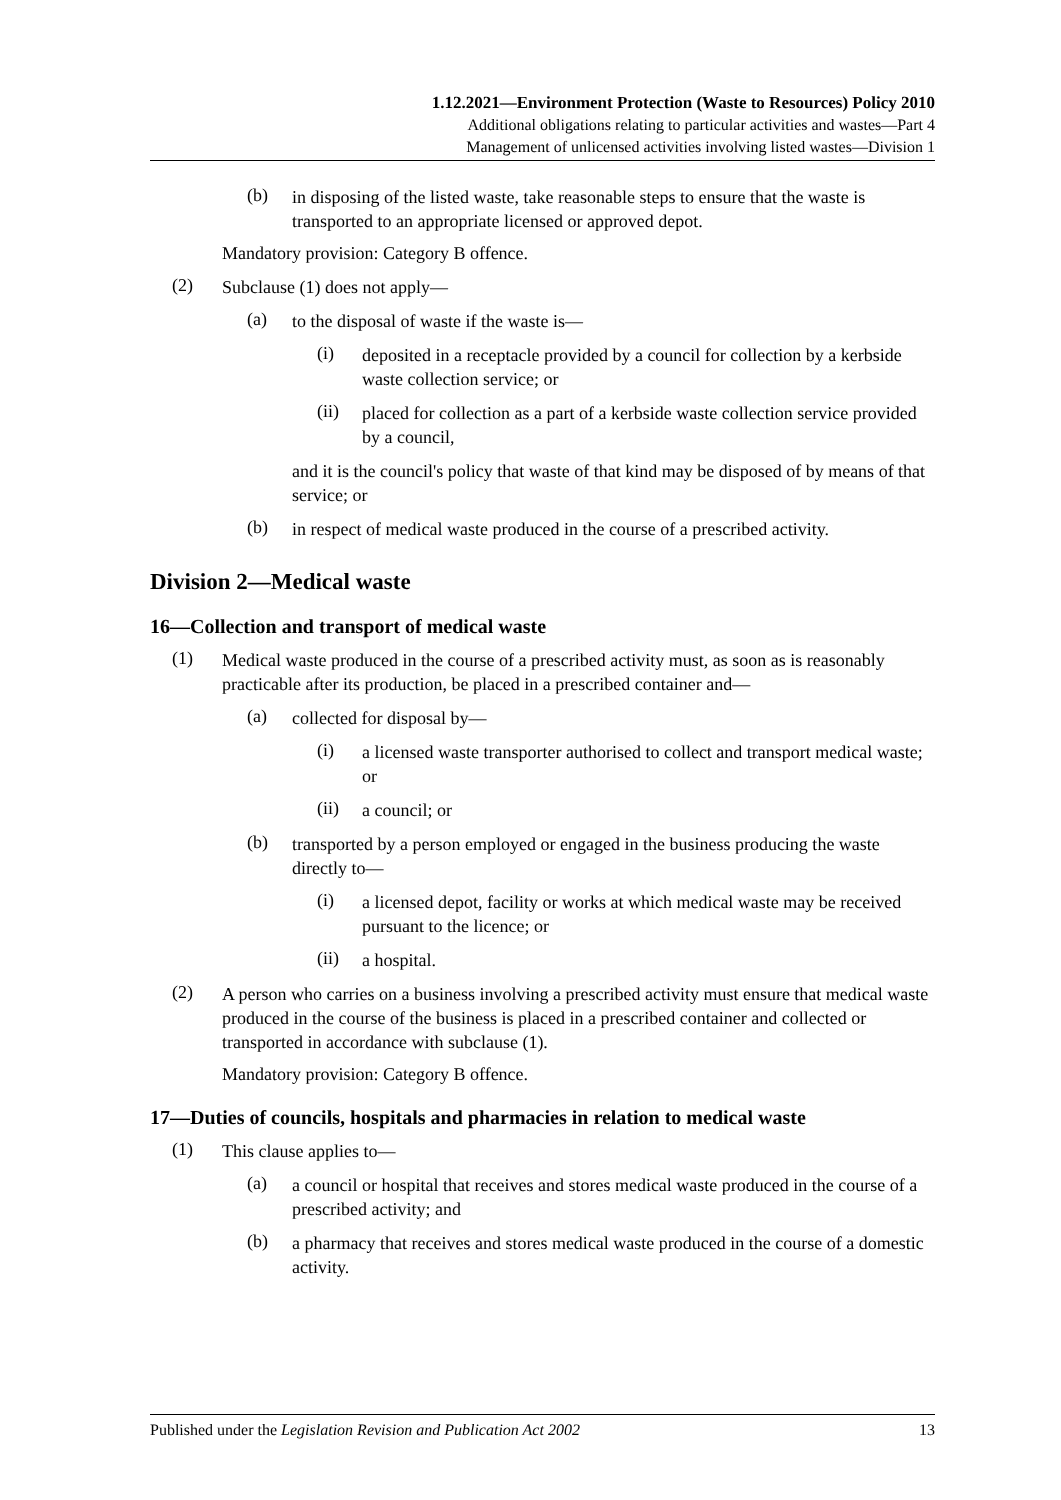1.12.2021—Environment Protection (Waste to Resources) Policy 2010
Additional obligations relating to particular activities and wastes—Part 4
Management of unlicensed activities involving listed wastes—Division 1
(b)
in disposing of the listed waste, take reasonable steps to ensure that the waste is transported to an appropriate licensed or approved depot.
Mandatory provision: Category B offence.
(2)
Subclause (1) does not apply—
(a)
to the disposal of waste if the waste is—
(i)
deposited in a receptacle provided by a council for collection by a kerbside waste collection service; or
(ii)
placed for collection as a part of a kerbside waste collection service provided by a council,
and it is the council's policy that waste of that kind may be disposed of by means of that service; or
(b)
in respect of medical waste produced in the course of a prescribed activity.
Division 2—Medical waste
16—Collection and transport of medical waste
(1)
Medical waste produced in the course of a prescribed activity must, as soon as is reasonably practicable after its production, be placed in a prescribed container and—
(a)
collected for disposal by—
(i)
a licensed waste transporter authorised to collect and transport medical waste; or
(ii)
a council; or
(b)
transported by a person employed or engaged in the business producing the waste directly to—
(i)
a licensed depot, facility or works at which medical waste may be received pursuant to the licence; or
(ii)
a hospital.
(2)
A person who carries on a business involving a prescribed activity must ensure that medical waste produced in the course of the business is placed in a prescribed container and collected or transported in accordance with subclause (1).
Mandatory provision: Category B offence.
17—Duties of councils, hospitals and pharmacies in relation to medical waste
(1)
This clause applies to—
(a)
a council or hospital that receives and stores medical waste produced in the course of a prescribed activity; and
(b)
a pharmacy that receives and stores medical waste produced in the course of a domestic activity.
Published under the Legislation Revision and Publication Act 2002 13